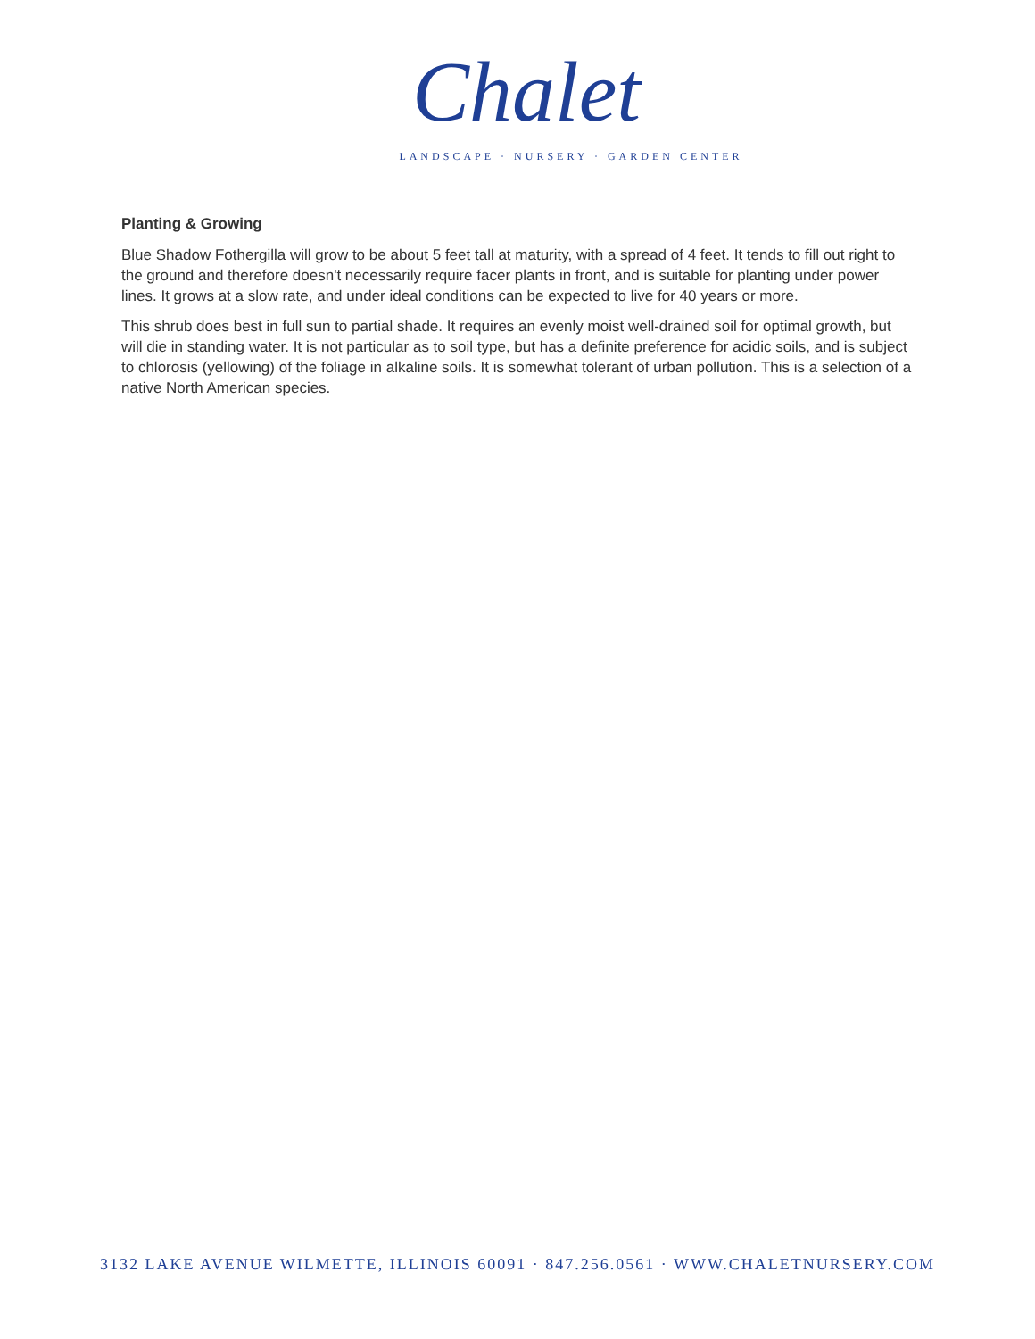Chalet
LANDSCAPE · NURSERY · GARDEN CENTER
Planting & Growing
Blue Shadow Fothergilla will grow to be about 5 feet tall at maturity, with a spread of 4 feet. It tends to fill out right to the ground and therefore doesn't necessarily require facer plants in front, and is suitable for planting under power lines. It grows at a slow rate, and under ideal conditions can be expected to live for 40 years or more.
This shrub does best in full sun to partial shade. It requires an evenly moist well-drained soil for optimal growth, but will die in standing water. It is not particular as to soil type, but has a definite preference for acidic soils, and is subject to chlorosis (yellowing) of the foliage in alkaline soils. It is somewhat tolerant of urban pollution. This is a selection of a native North American species.
3132 LAKE AVENUE WILMETTE, ILLINOIS 60091 · 847.256.0561 · WWW.CHALETNURSERY.COM